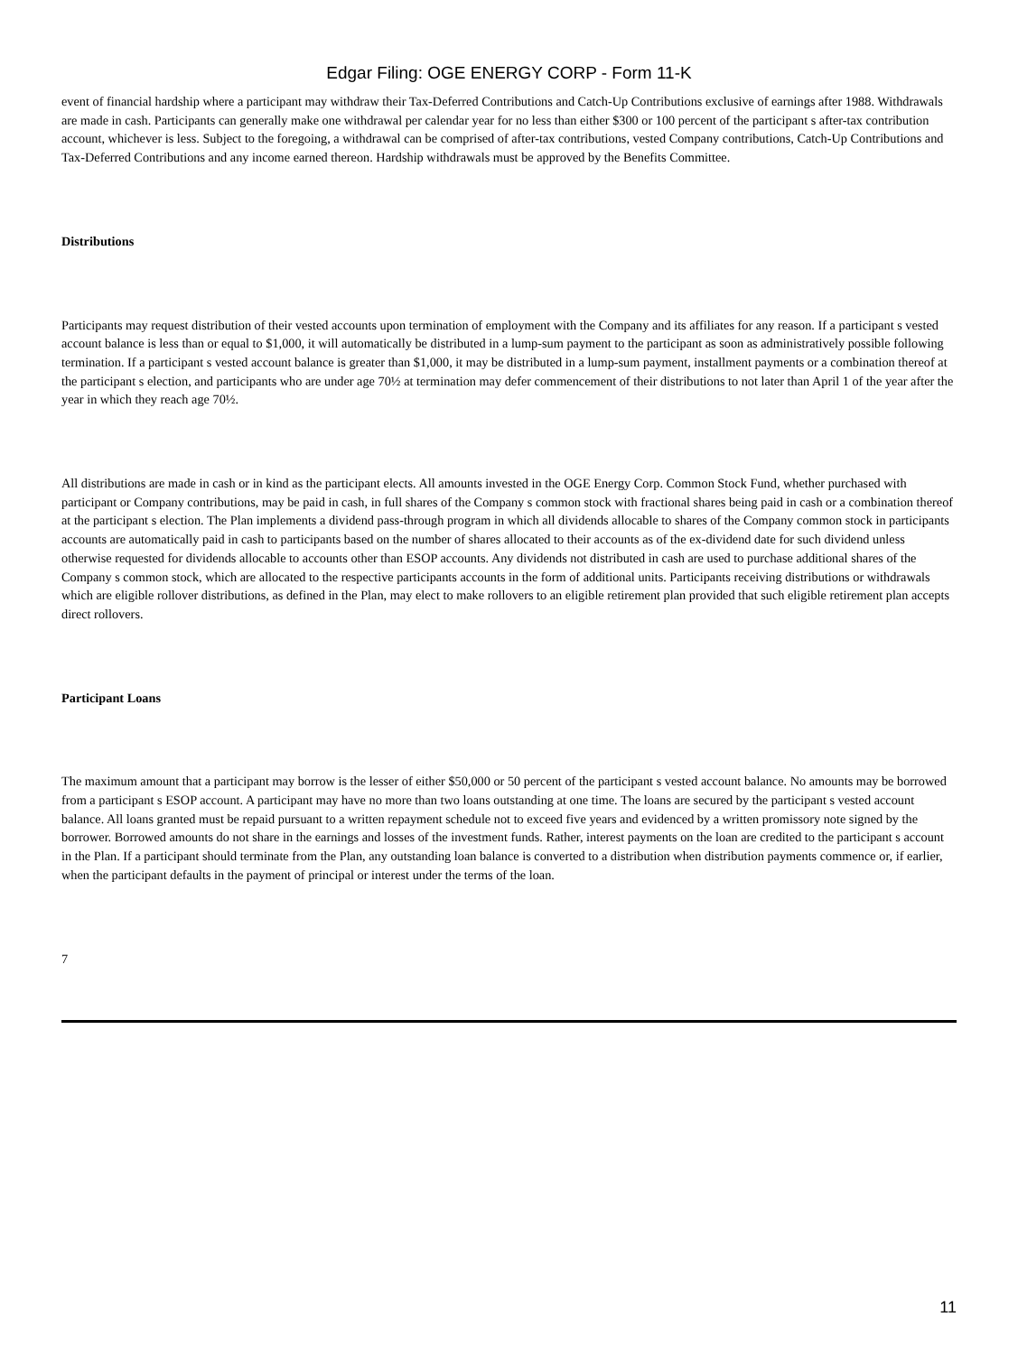Edgar Filing: OGE ENERGY CORP - Form 11-K
event of financial hardship where a participant may withdraw their Tax-Deferred Contributions and Catch-Up Contributions exclusive of earnings after 1988. Withdrawals are made in cash. Participants can generally make one withdrawal per calendar year for no less than either $300 or 100 percent of the participant s after-tax contribution account, whichever is less. Subject to the foregoing, a withdrawal can be comprised of after-tax contributions, vested Company contributions, Catch-Up Contributions and Tax-Deferred Contributions and any income earned thereon. Hardship withdrawals must be approved by the Benefits Committee.
Distributions
Participants may request distribution of their vested accounts upon termination of employment with the Company and its affiliates for any reason. If a participant s vested account balance is less than or equal to $1,000, it will automatically be distributed in a lump-sum payment to the participant as soon as administratively possible following termination. If a participant s vested account balance is greater than $1,000, it may be distributed in a lump-sum payment, installment payments or a combination thereof at the participant s election, and participants who are under age 70½ at termination may defer commencement of their distributions to not later than April 1 of the year after the year in which they reach age 70½.
All distributions are made in cash or in kind as the participant elects. All amounts invested in the OGE Energy Corp. Common Stock Fund, whether purchased with participant or Company contributions, may be paid in cash, in full shares of the Company s common stock with fractional shares being paid in cash or a combination thereof at the participant s election. The Plan implements a dividend pass-through program in which all dividends allocable to shares of the Company common stock in participants accounts are automatically paid in cash to participants based on the number of shares allocated to their accounts as of the ex-dividend date for such dividend unless otherwise requested for dividends allocable to accounts other than ESOP accounts. Any dividends not distributed in cash are used to purchase additional shares of the Company s common stock, which are allocated to the respective participants accounts in the form of additional units. Participants receiving distributions or withdrawals which are eligible rollover distributions, as defined in the Plan, may elect to make rollovers to an eligible retirement plan provided that such eligible retirement plan accepts direct rollovers.
Participant Loans
The maximum amount that a participant may borrow is the lesser of either $50,000 or 50 percent of the participant s vested account balance. No amounts may be borrowed from a participant s ESOP account. A participant may have no more than two loans outstanding at one time. The loans are secured by the participant s vested account balance. All loans granted must be repaid pursuant to a written repayment schedule not to exceed five years and evidenced by a written promissory note signed by the borrower. Borrowed amounts do not share in the earnings and losses of the investment funds. Rather, interest payments on the loan are credited to the participant s account in the Plan. If a participant should terminate from the Plan, any outstanding loan balance is converted to a distribution when distribution payments commence or, if earlier, when the participant defaults in the payment of principal or interest under the terms of the loan.
7
11